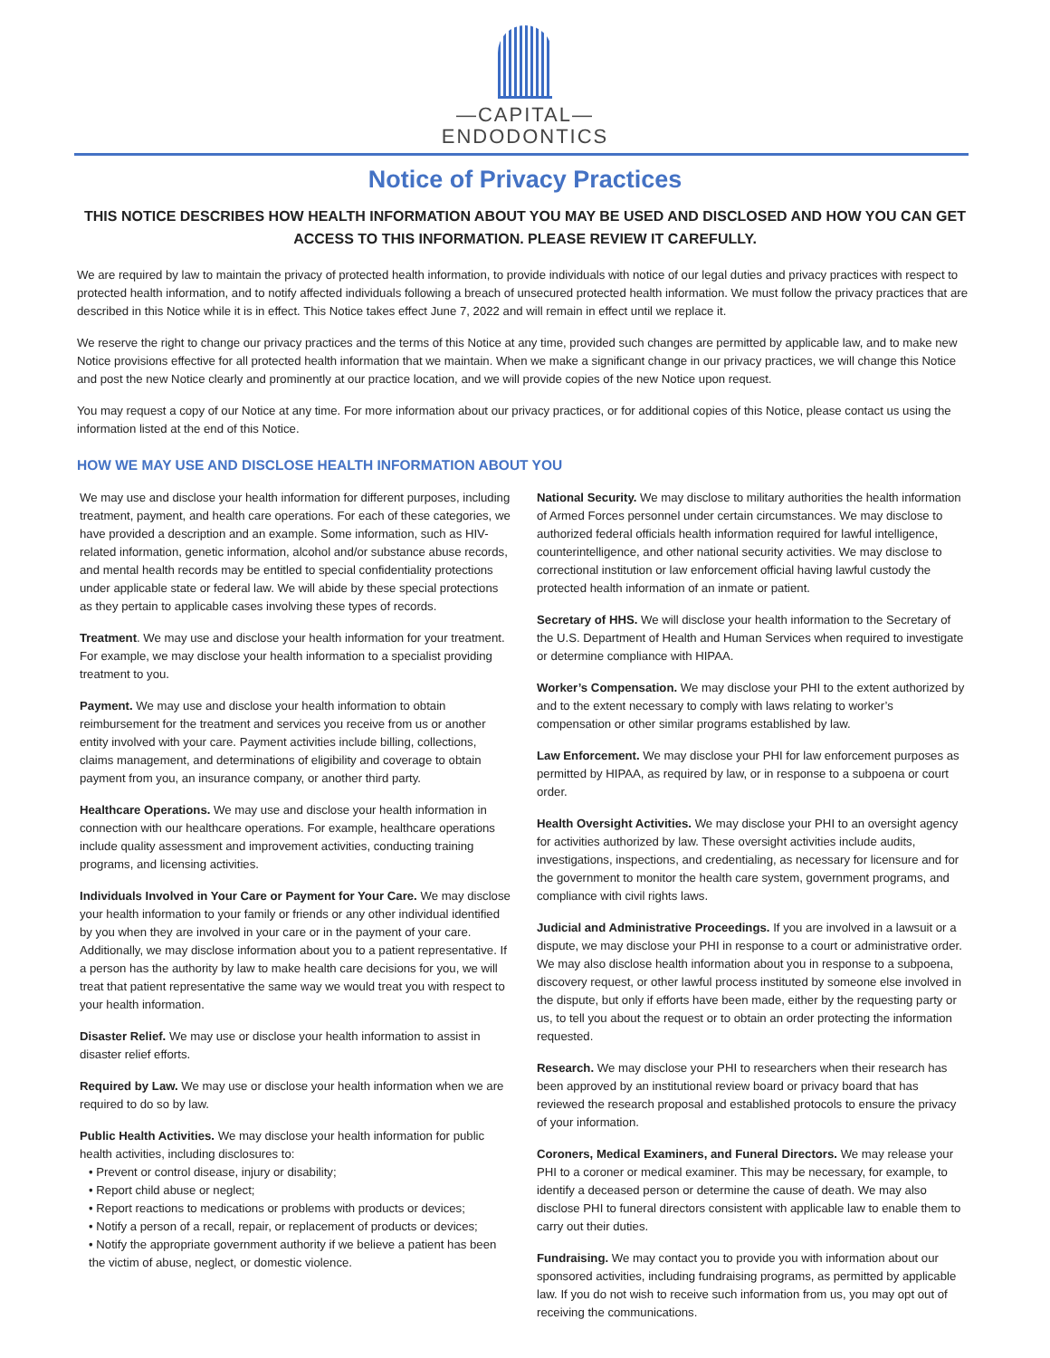—CAPITAL—
ENDODONTICS
Notice of Privacy Practices
THIS NOTICE DESCRIBES HOW HEALTH INFORMATION ABOUT YOU MAY BE USED AND DISCLOSED AND HOW YOU CAN GET ACCESS TO THIS INFORMATION. PLEASE REVIEW IT CAREFULLY.
We are required by law to maintain the privacy of protected health information, to provide individuals with notice of our legal duties and privacy practices with respect to protected health information, and to notify affected individuals following a breach of unsecured protected health information. We must follow the privacy practices that are described in this Notice while it is in effect. This Notice takes effect June 7, 2022 and will remain in effect until we replace it.
We reserve the right to change our privacy practices and the terms of this Notice at any time, provided such changes are permitted by applicable law, and to make new Notice provisions effective for all protected health information that we maintain. When we make a significant change in our privacy practices, we will change this Notice and post the new Notice clearly and prominently at our practice location, and we will provide copies of the new Notice upon request.
You may request a copy of our Notice at any time. For more information about our privacy practices, or for additional copies of this Notice, please contact us using the information listed at the end of this Notice.
HOW WE MAY USE AND DISCLOSE HEALTH INFORMATION ABOUT YOU
We may use and disclose your health information for different purposes, including treatment, payment, and health care operations. For each of these categories, we have provided a description and an example. Some information, such as HIV-related information, genetic information, alcohol and/or substance abuse records, and mental health records may be entitled to special confidentiality protections under applicable state or federal law. We will abide by these special protections as they pertain to applicable cases involving these types of records.
Treatment. We may use and disclose your health information for your treatment. For example, we may disclose your health information to a specialist providing treatment to you.
Payment. We may use and disclose your health information to obtain reimbursement for the treatment and services you receive from us or another entity involved with your care. Payment activities include billing, collections, claims management, and determinations of eligibility and coverage to obtain payment from you, an insurance company, or another third party.
Healthcare Operations. We may use and disclose your health information in connection with our healthcare operations. For example, healthcare operations include quality assessment and improvement activities, conducting training programs, and licensing activities.
Individuals Involved in Your Care or Payment for Your Care. We may disclose your health information to your family or friends or any other individual identified by you when they are involved in your care or in the payment of your care. Additionally, we may disclose information about you to a patient representative. If a person has the authority by law to make health care decisions for you, we will treat that patient representative the same way we would treat you with respect to your health information.
Disaster Relief. We may use or disclose your health information to assist in disaster relief efforts.
Required by Law. We may use or disclose your health information when we are required to do so by law.
Public Health Activities. We may disclose your health information for public health activities, including disclosures to:
• Prevent or control disease, injury or disability;
• Report child abuse or neglect;
• Report reactions to medications or problems with products or devices;
• Notify a person of a recall, repair, or replacement of products or devices;
• Notify the appropriate government authority if we believe a patient has been the victim of abuse, neglect, or domestic violence.
National Security. We may disclose to military authorities the health information of Armed Forces personnel under certain circumstances. We may disclose to authorized federal officials health information required for lawful intelligence, counterintelligence, and other national security activities. We may disclose to correctional institution or law enforcement official having lawful custody the protected health information of an inmate or patient.
Secretary of HHS. We will disclose your health information to the Secretary of the U.S. Department of Health and Human Services when required to investigate or determine compliance with HIPAA.
Worker’s Compensation. We may disclose your PHI to the extent authorized by and to the extent necessary to comply with laws relating to worker’s compensation or other similar programs established by law.
Law Enforcement. We may disclose your PHI for law enforcement purposes as permitted by HIPAA, as required by law, or in response to a subpoena or court order.
Health Oversight Activities. We may disclose your PHI to an oversight agency for activities authorized by law. These oversight activities include audits, investigations, inspections, and credentialing, as necessary for licensure and for the government to monitor the health care system, government programs, and compliance with civil rights laws.
Judicial and Administrative Proceedings. If you are involved in a lawsuit or a dispute, we may disclose your PHI in response to a court or administrative order. We may also disclose health information about you in response to a subpoena, discovery request, or other lawful process instituted by someone else involved in the dispute, but only if efforts have been made, either by the requesting party or us, to tell you about the request or to obtain an order protecting the information requested.
Research. We may disclose your PHI to researchers when their research has been approved by an institutional review board or privacy board that has reviewed the research proposal and established protocols to ensure the privacy of your information.
Coroners, Medical Examiners, and Funeral Directors. We may release your PHI to a coroner or medical examiner. This may be necessary, for example, to identify a deceased person or determine the cause of death. We may also disclose PHI to funeral directors consistent with applicable law to enable them to carry out their duties.
Fundraising. We may contact you to provide you with information about our sponsored activities, including fundraising programs, as permitted by applicable law. If you do not wish to receive such information from us, you may opt out of receiving the communications.